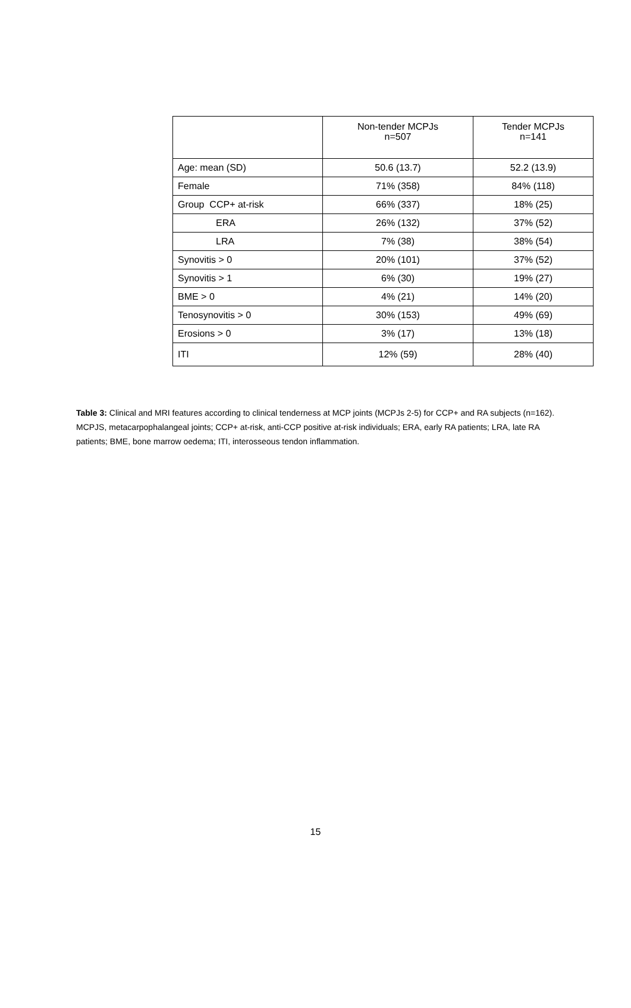| | Non-tender MCPJs n=507 | Tender MCPJs n=141 |
| --- | --- | --- |
| Age: mean (SD) | 50.6 (13.7) | 52.2 (13.9) |
| Female | 71% (358) | 84% (118) |
| Group CCP+ at-risk | 66% (337) | 18% (25) |
| ERA | 26% (132) | 37% (52) |
| LRA | 7% (38) | 38% (54) |
| Synovitis > 0 | 20% (101) | 37% (52) |
| Synovitis > 1 | 6% (30) | 19% (27) |
| BME > 0 | 4% (21) | 14% (20) |
| Tenosynovitis > 0 | 30% (153) | 49% (69) |
| Erosions > 0 | 3% (17) | 13% (18) |
| ITI | 12% (59) | 28% (40) |
Table 3: Clinical and MRI features according to clinical tenderness at MCP joints (MCPJs 2-5) for CCP+ and RA subjects (n=162). MCPJS, metacarpophalangeal joints; CCP+ at-risk, anti-CCP positive at-risk individuals; ERA, early RA patients; LRA, late RA patients; BME, bone marrow oedema; ITI, interosseous tendon inflammation.
15